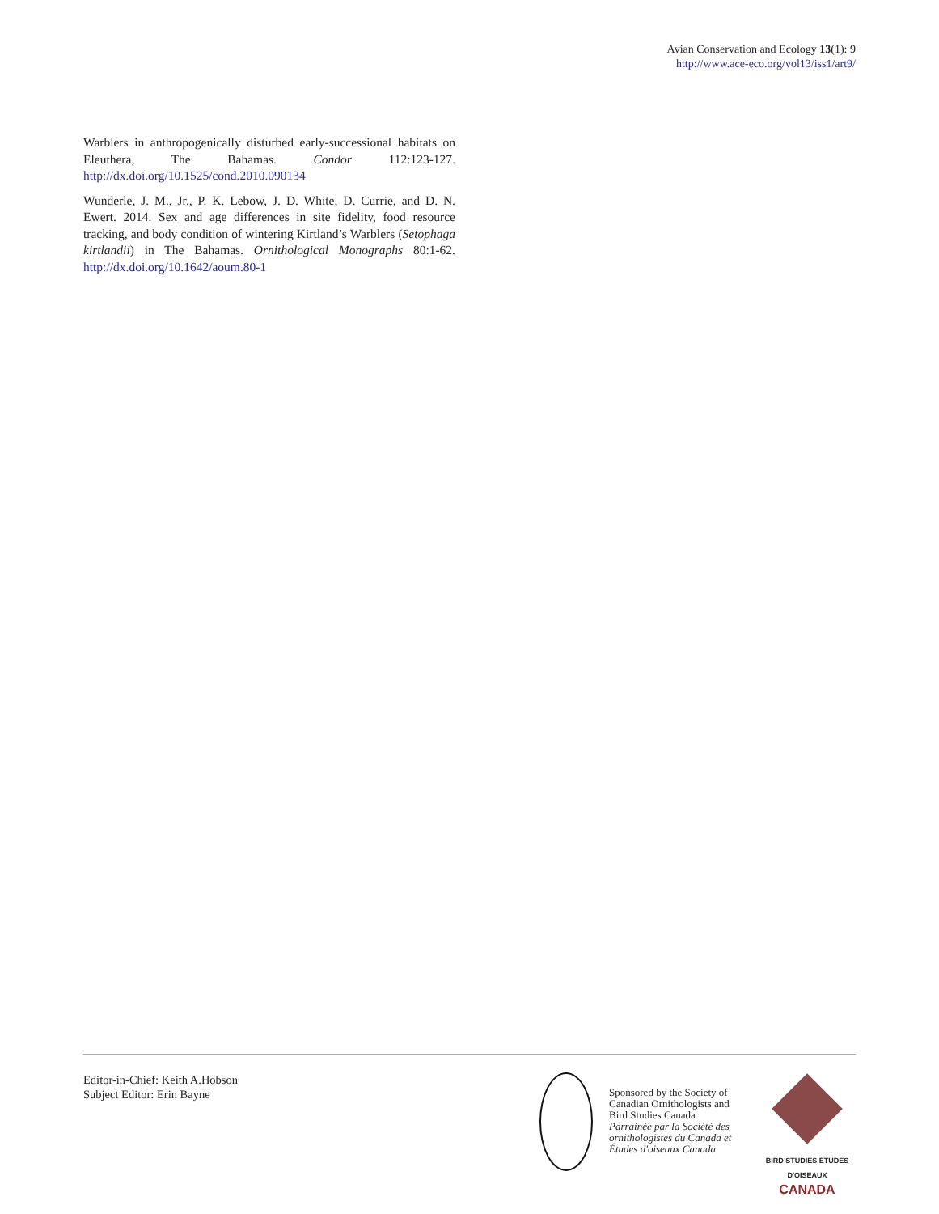Avian Conservation and Ecology 13(1): 9
http://www.ace-eco.org/vol13/iss1/art9/
Warblers in anthropogenically disturbed early-successional habitats on Eleuthera, The Bahamas. Condor 112:123-127. http://dx.doi.org/10.1525/cond.2010.090134
Wunderle, J. M., Jr., P. K. Lebow, J. D. White, D. Currie, and D. N. Ewert. 2014. Sex and age differences in site fidelity, food resource tracking, and body condition of wintering Kirtland’s Warblers (Setophaga kirtlandii) in The Bahamas. Ornithological Monographs 80:1-62. http://dx.doi.org/10.1642/aoum.80-1
Editor-in-Chief: Keith A.Hobson
Subject Editor: Erin Bayne
Sponsored by the Society of Canadian Ornithologists and Bird Studies Canada
Parrainée par la Société des ornithologistes du Canada et Études d'oiseaux Canada
BIRD STUDIES ÉTUDES D'OISEAUX CANADA